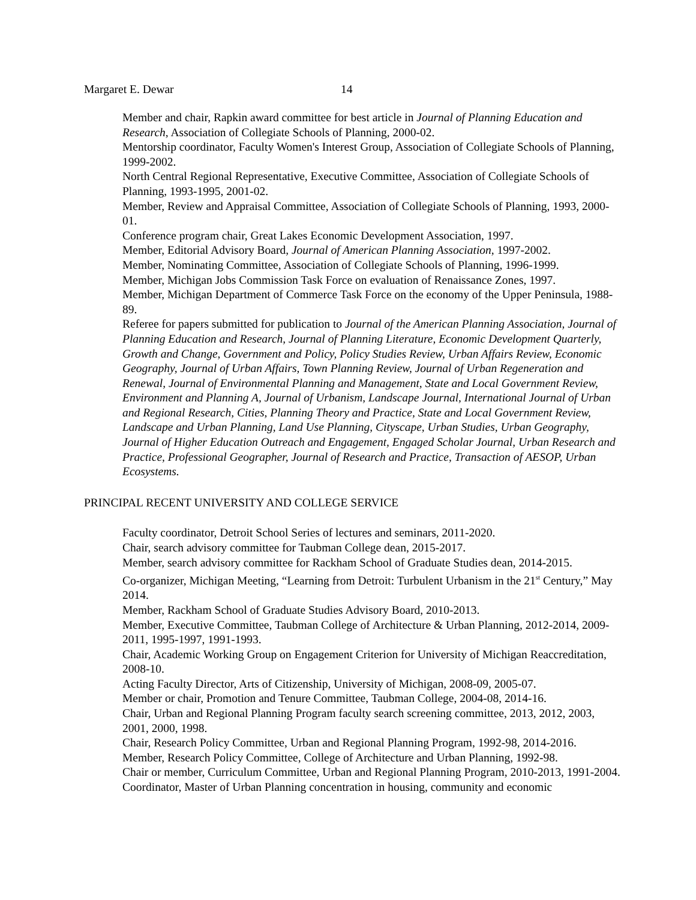Margaret E. Dewar 14
Member and chair, Rapkin award committee for best article in Journal of Planning Education and Research, Association of Collegiate Schools of Planning, 2000-02.
Mentorship coordinator, Faculty Women's Interest Group, Association of Collegiate Schools of Planning, 1999-2002.
North Central Regional Representative, Executive Committee, Association of Collegiate Schools of Planning, 1993-1995, 2001-02.
Member, Review and Appraisal Committee, Association of Collegiate Schools of Planning, 1993, 2000-01.
Conference program chair, Great Lakes Economic Development Association, 1997.
Member, Editorial Advisory Board, Journal of American Planning Association, 1997-2002.
Member, Nominating Committee, Association of Collegiate Schools of Planning, 1996-1999.
Member, Michigan Jobs Commission Task Force on evaluation of Renaissance Zones, 1997.
Member, Michigan Department of Commerce Task Force on the economy of the Upper Peninsula, 1988-89.
Referee for papers submitted for publication to Journal of the American Planning Association, Journal of Planning Education and Research, Journal of Planning Literature, Economic Development Quarterly, Growth and Change, Government and Policy, Policy Studies Review, Urban Affairs Review, Economic Geography, Journal of Urban Affairs, Town Planning Review, Journal of Urban Regeneration and Renewal, Journal of Environmental Planning and Management, State and Local Government Review, Environment and Planning A, Journal of Urbanism, Landscape Journal, International Journal of Urban and Regional Research, Cities, Planning Theory and Practice, State and Local Government Review, Landscape and Urban Planning, Land Use Planning, Cityscape, Urban Studies, Urban Geography, Journal of Higher Education Outreach and Engagement, Engaged Scholar Journal, Urban Research and Practice, Professional Geographer, Journal of Research and Practice, Transaction of AESOP, Urban Ecosystems.
PRINCIPAL RECENT UNIVERSITY AND COLLEGE SERVICE
Faculty coordinator, Detroit School Series of lectures and seminars, 2011-2020.
Chair, search advisory committee for Taubman College dean, 2015-2017.
Member, search advisory committee for Rackham School of Graduate Studies dean, 2014-2015.
Co-organizer, Michigan Meeting, “Learning from Detroit: Turbulent Urbanism in the 21<sup>st</sup> Century,” May 2014.
Member, Rackham School of Graduate Studies Advisory Board, 2010-2013.
Member, Executive Committee, Taubman College of Architecture & Urban Planning, 2012-2014, 2009-2011, 1995-1997, 1991-1993.
Chair, Academic Working Group on Engagement Criterion for University of Michigan Reaccreditation, 2008-10.
Acting Faculty Director, Arts of Citizenship, University of Michigan, 2008-09, 2005-07.
Member or chair, Promotion and Tenure Committee, Taubman College, 2004-08, 2014-16.
Chair, Urban and Regional Planning Program faculty search screening committee, 2013, 2012, 2003, 2001, 2000, 1998.
Chair, Research Policy Committee, Urban and Regional Planning Program, 1992-98, 2014-2016.
Member, Research Policy Committee, College of Architecture and Urban Planning, 1992-98.
Chair or member, Curriculum Committee, Urban and Regional Planning Program, 2010-2013, 1991-2004.
Coordinator, Master of Urban Planning concentration in housing, community and economic